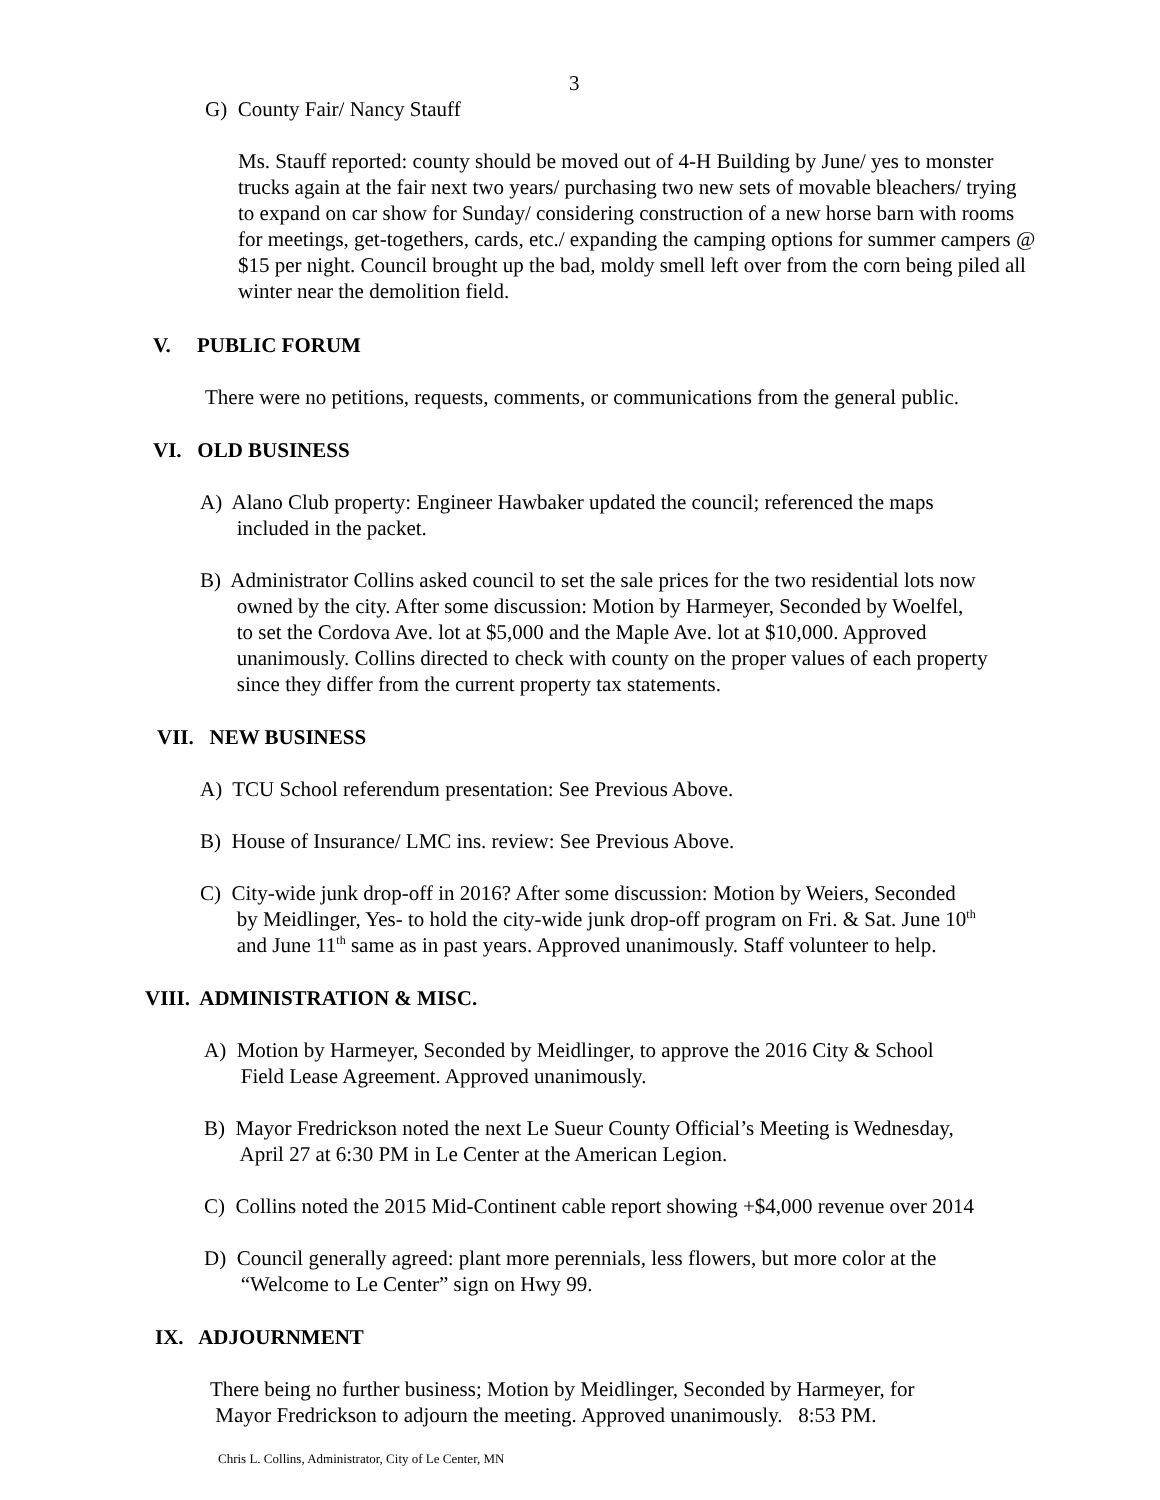3
G) County Fair/ Nancy Stauff
Ms. Stauff reported: county should be moved out of 4-H Building by June/ yes to monster trucks again at the fair next two years/ purchasing two new sets of movable bleachers/ trying to expand on car show for Sunday/ considering construction of a new horse barn with rooms for meetings, get-togethers, cards, etc./ expanding the camping options for summer campers @ $15 per night. Council brought up the bad, moldy smell left over from the corn being piled all winter near the demolition field.
V. PUBLIC FORUM
There were no petitions, requests, comments, or communications from the general public.
VI. OLD BUSINESS
A) Alano Club property: Engineer Hawbaker updated the council; referenced the maps
included in the packet.
B) Administrator Collins asked council to set the sale prices for the two residential lots now
owned by the city. After some discussion: Motion by Harmeyer, Seconded by Woelfel,
to set the Cordova Ave. lot at $5,000 and the Maple Ave. lot at $10,000. Approved
unanimously. Collins directed to check with county on the proper values of each property
since they differ from the current property tax statements.
VII. NEW BUSINESS
A) TCU School referendum presentation: See Previous Above.
B) House of Insurance/ LMC ins. review: See Previous Above.
C) City-wide junk drop-off in 2016? After some discussion: Motion by Weiers, Seconded
by Meidlinger, Yes- to hold the city-wide junk drop-off program on Fri. & Sat. June 10<sup>th</sup>
and June 11<sup>th</sup> same as in past years. Approved unanimously. Staff volunteer to help.
VIII. ADMINISTRATION & MISC.
A) Motion by Harmeyer, Seconded by Meidlinger, to approve the 2016 City & School
Field Lease Agreement. Approved unanimously.
B) Mayor Fredrickson noted the next Le Sueur County Official’s Meeting is Wednesday,
April 27 at 6:30 PM in Le Center at the American Legion.
C) Collins noted the 2015 Mid-Continent cable report showing +$4,000 revenue over 2014
D) Council generally agreed: plant more perennials, less flowers, but more color at the
“Welcome to Le Center” sign on Hwy 99.
IX. ADJOURNMENT
There being no further business; Motion by Meidlinger, Seconded by Harmeyer, for
Mayor Fredrickson to adjourn the meeting. Approved unanimously. 8:53 PM.
Chris L. Collins, Administrator, City of Le Center, MN